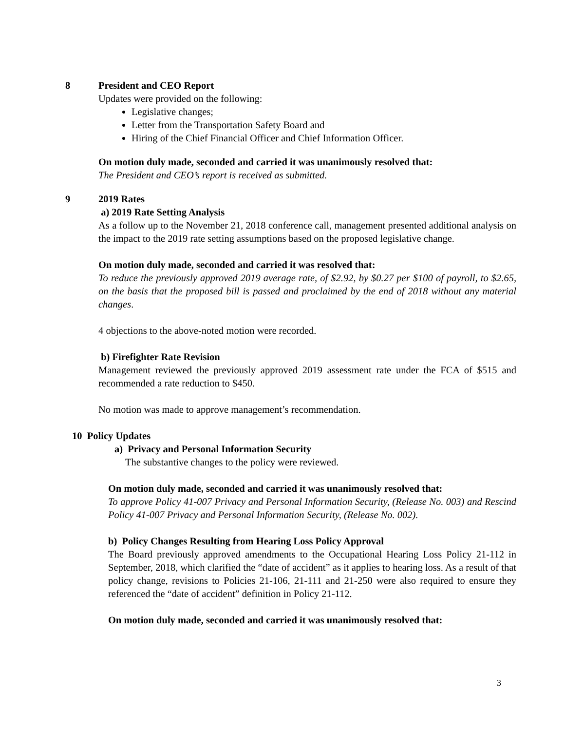8 President and CEO Report
Updates were provided on the following:
Legislative changes;
Letter from the Transportation Safety Board and
Hiring of the Chief Financial Officer and Chief Information Officer.
On motion duly made, seconded and carried it was unanimously resolved that:
The President and CEO’s report is received as submitted.
9 2019 Rates
a) 2019 Rate Setting Analysis
As a follow up to the November 21, 2018 conference call, management presented additional analysis on the impact to the 2019 rate setting assumptions based on the proposed legislative change.
On motion duly made, seconded and carried it was resolved that:
To reduce the previously approved 2019 average rate, of $2.92, by $0.27 per $100 of payroll, to $2.65, on the basis that the proposed bill is passed and proclaimed by the end of 2018 without any material changes.
4 objections to the above-noted motion were recorded.
b) Firefighter Rate Revision
Management reviewed the previously approved 2019 assessment rate under the FCA of $515 and recommended a rate reduction to $450.
No motion was made to approve management’s recommendation.
10 Policy Updates
a) Privacy and Personal Information Security
The substantive changes to the policy were reviewed.
On motion duly made, seconded and carried it was unanimously resolved that:
To approve Policy 41-007 Privacy and Personal Information Security, (Release No. 003) and Rescind Policy 41-007 Privacy and Personal Information Security, (Release No. 002).
b) Policy Changes Resulting from Hearing Loss Policy Approval
The Board previously approved amendments to the Occupational Hearing Loss Policy 21-112 in September, 2018, which clarified the “date of accident” as it applies to hearing loss. As a result of that policy change, revisions to Policies 21-106, 21-111 and 21-250 were also required to ensure they referenced the “date of accident” definition in Policy 21-112.
On motion duly made, seconded and carried it was unanimously resolved that:
3